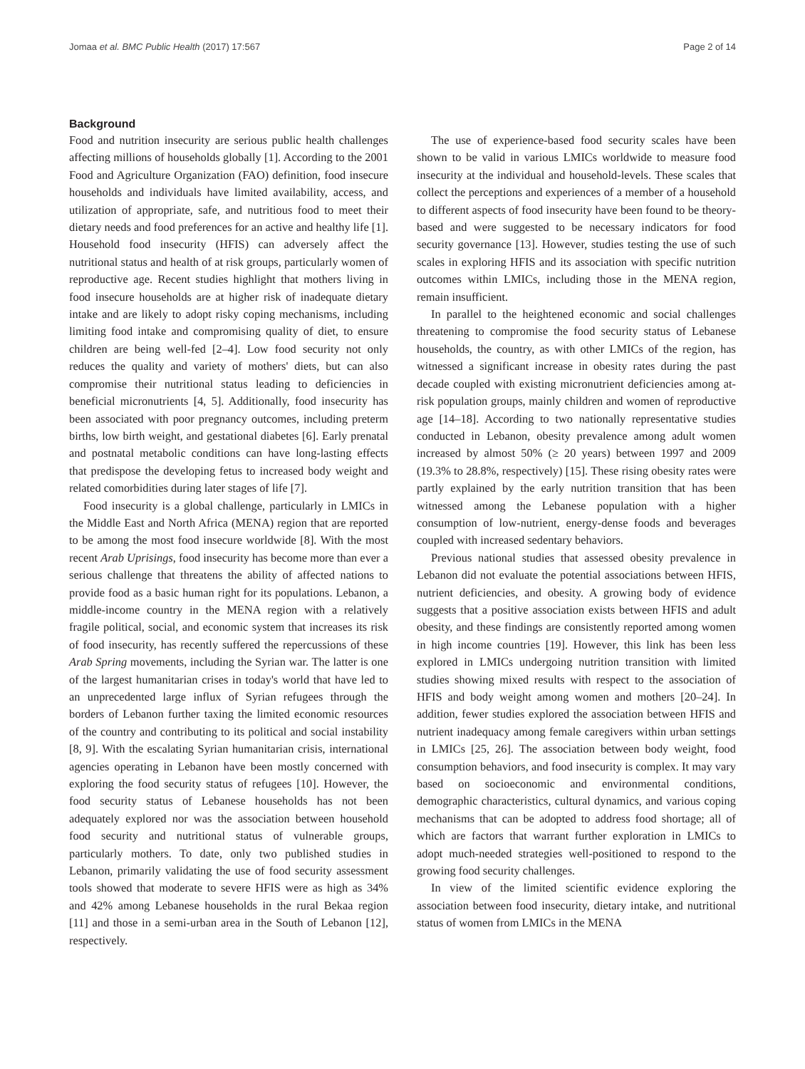Jomaa et al. BMC Public Health (2017) 17:567 Page 2 of 14
Background
Food and nutrition insecurity are serious public health challenges affecting millions of households globally [1]. According to the 2001 Food and Agriculture Organization (FAO) definition, food insecure households and individuals have limited availability, access, and utilization of appropriate, safe, and nutritious food to meet their dietary needs and food preferences for an active and healthy life [1]. Household food insecurity (HFIS) can adversely affect the nutritional status and health of at risk groups, particularly women of reproductive age. Recent studies highlight that mothers living in food insecure households are at higher risk of inadequate dietary intake and are likely to adopt risky coping mechanisms, including limiting food intake and compromising quality of diet, to ensure children are being well-fed [2–4]. Low food security not only reduces the quality and variety of mothers' diets, but can also compromise their nutritional status leading to deficiencies in beneficial micronutrients [4, 5]. Additionally, food insecurity has been associated with poor pregnancy outcomes, including preterm births, low birth weight, and gestational diabetes [6]. Early prenatal and postnatal metabolic conditions can have long-lasting effects that predispose the developing fetus to increased body weight and related comorbidities during later stages of life [7].
Food insecurity is a global challenge, particularly in LMICs in the Middle East and North Africa (MENA) region that are reported to be among the most food insecure worldwide [8]. With the most recent Arab Uprisings, food insecurity has become more than ever a serious challenge that threatens the ability of affected nations to provide food as a basic human right for its populations. Lebanon, a middle-income country in the MENA region with a relatively fragile political, social, and economic system that increases its risk of food insecurity, has recently suffered the repercussions of these Arab Spring movements, including the Syrian war. The latter is one of the largest humanitarian crises in today's world that have led to an unprecedented large influx of Syrian refugees through the borders of Lebanon further taxing the limited economic resources of the country and contributing to its political and social instability [8, 9]. With the escalating Syrian humanitarian crisis, international agencies operating in Lebanon have been mostly concerned with exploring the food security status of refugees [10]. However, the food security status of Lebanese households has not been adequately explored nor was the association between household food security and nutritional status of vulnerable groups, particularly mothers. To date, only two published studies in Lebanon, primarily validating the use of food security assessment tools showed that moderate to severe HFIS were as high as 34% and 42% among Lebanese households in the rural Bekaa region [11] and those in a semi-urban area in the South of Lebanon [12], respectively.
The use of experience-based food security scales have been shown to be valid in various LMICs worldwide to measure food insecurity at the individual and household-levels. These scales that collect the perceptions and experiences of a member of a household to different aspects of food insecurity have been found to be theory-based and were suggested to be necessary indicators for food security governance [13]. However, studies testing the use of such scales in exploring HFIS and its association with specific nutrition outcomes within LMICs, including those in the MENA region, remain insufficient.
In parallel to the heightened economic and social challenges threatening to compromise the food security status of Lebanese households, the country, as with other LMICs of the region, has witnessed a significant increase in obesity rates during the past decade coupled with existing micronutrient deficiencies among at-risk population groups, mainly children and women of reproductive age [14–18]. According to two nationally representative studies conducted in Lebanon, obesity prevalence among adult women increased by almost 50% (≥ 20 years) between 1997 and 2009 (19.3% to 28.8%, respectively) [15]. These rising obesity rates were partly explained by the early nutrition transition that has been witnessed among the Lebanese population with a higher consumption of low-nutrient, energy-dense foods and beverages coupled with increased sedentary behaviors.
Previous national studies that assessed obesity prevalence in Lebanon did not evaluate the potential associations between HFIS, nutrient deficiencies, and obesity. A growing body of evidence suggests that a positive association exists between HFIS and adult obesity, and these findings are consistently reported among women in high income countries [19]. However, this link has been less explored in LMICs undergoing nutrition transition with limited studies showing mixed results with respect to the association of HFIS and body weight among women and mothers [20–24]. In addition, fewer studies explored the association between HFIS and nutrient inadequacy among female caregivers within urban settings in LMICs [25, 26]. The association between body weight, food consumption behaviors, and food insecurity is complex. It may vary based on socioeconomic and environmental conditions, demographic characteristics, cultural dynamics, and various coping mechanisms that can be adopted to address food shortage; all of which are factors that warrant further exploration in LMICs to adopt much-needed strategies well-positioned to respond to the growing food security challenges.
In view of the limited scientific evidence exploring the association between food insecurity, dietary intake, and nutritional status of women from LMICs in the MENA